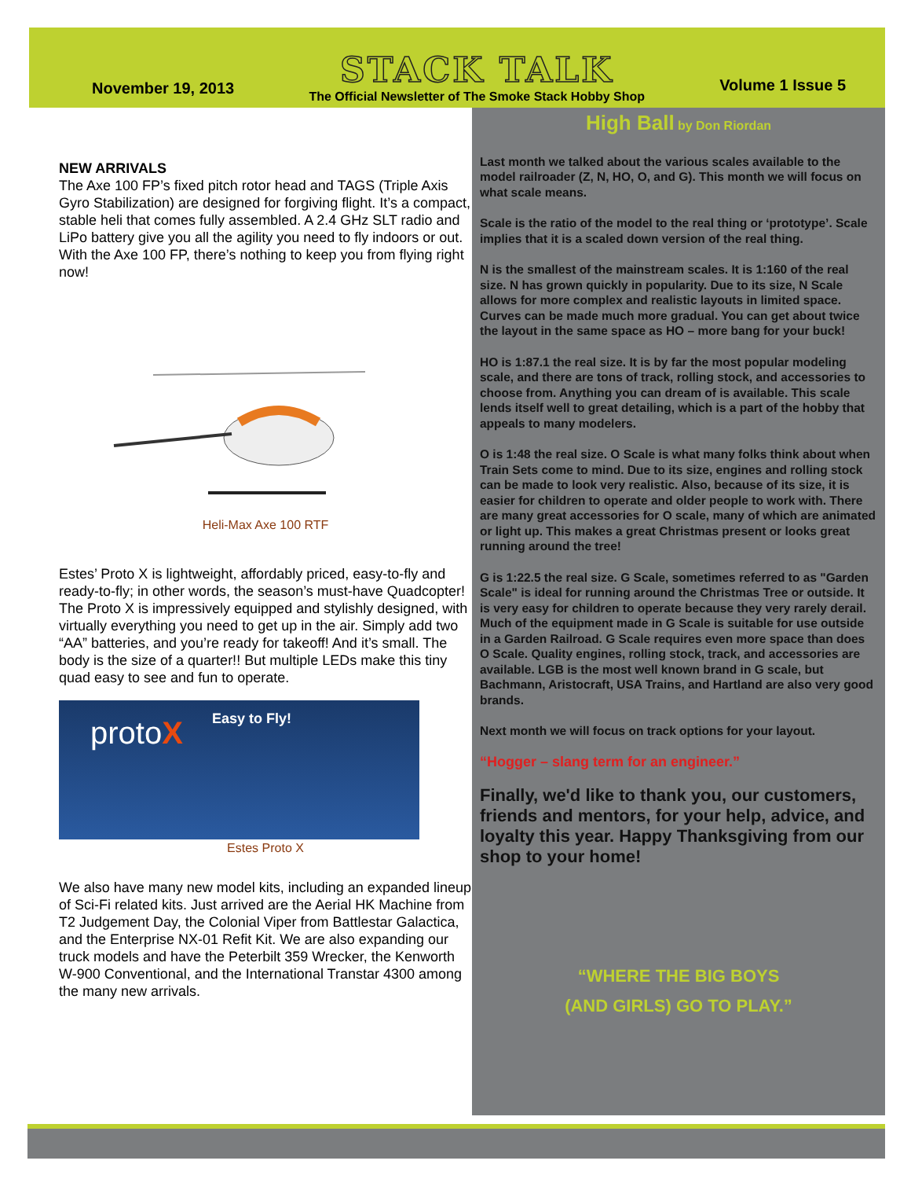November 19, 2013
STACK TALK
The Official Newsletter of The Smoke Stack Hobby Shop
Volume 1 Issue 5
NEW ARRIVALS
The Axe 100 FP’s fixed pitch rotor head and TAGS (Triple Axis Gyro Stabilization) are designed for forgiving flight. It’s a compact, stable heli that comes fully assembled. A 2.4 GHz SLT radio and LiPo battery give you all the agility you need to fly indoors or out. With the Axe 100 FP, there’s nothing to keep you from flying right now!
Heli-Max Axe 100 RTF
Estes’ Proto X is lightweight, affordably priced, easy-to-fly and ready-to-fly; in other words, the season’s must-have Quadcopter! The Proto X is impressively equipped and stylishly designed, with virtually everything you need to get up in the air. Simply add two “AA” batteries, and you’re ready for takeoff! And it’s small. The body is the size of a quarter!! But multiple LEDs make this tiny quad easy to see and fun to operate.
protoX
Easy to Fly!
Estes Proto X
We also have many new model kits, including an expanded lineup of Sci-Fi related kits. Just arrived are the Aerial HK Machine from T2 Judgement Day, the Colonial Viper from Battlestar Galactica, and the Enterprise NX-01 Refit Kit. We are also expanding our truck models and have the Peterbilt 359 Wrecker, the Kenworth W-900 Conventional, and the International Transtar 4300 among the many new arrivals.
High Ball by Don Riordan
Last month we talked about the various scales available to the model railroader (Z, N, HO, O, and G). This month we will focus on what scale means.
Scale is the ratio of the model to the real thing or ‘prototype’. Scale implies that it is a scaled down version of the real thing.
N is the smallest of the mainstream scales. It is 1:160 of the real size. N has grown quickly in popularity. Due to its size, N Scale allows for more complex and realistic layouts in limited space. Curves can be made much more gradual. You can get about twice the layout in the same space as HO – more bang for your buck!
HO is 1:87.1 the real size. It is by far the most popular modeling scale, and there are tons of track, rolling stock, and accessories to choose from. Anything you can dream of is available. This scale lends itself well to great detailing, which is a part of the hobby that appeals to many modelers.
O is 1:48 the real size. O Scale is what many folks think about when Train Sets come to mind. Due to its size, engines and rolling stock can be made to look very realistic. Also, because of its size, it is easier for children to operate and older people to work with. There are many great accessories for O scale, many of which are animated or light up. This makes a great Christmas present or looks great running around the tree!
G is 1:22.5 the real size. G Scale, sometimes referred to as "Garden Scale" is ideal for running around the Christmas Tree or outside. It is very easy for children to operate because they very rarely derail. Much of the equipment made in G Scale is suitable for use outside in a Garden Railroad. G Scale requires even more space than does O Scale. Quality engines, rolling stock, track, and accessories are available. LGB is the most well known brand in G scale, but Bachmann, Aristocraft, USA Trains, and Hartland are also very good brands.
Next month we will focus on track options for your layout.
“Hogger – slang term for an engineer.”
Finally, we'd like to thank you, our customers, friends and mentors, for your help, advice, and loyalty this year. Happy Thanksgiving from our shop to your home!
“WHERE THE BIG BOYS
(AND GIRLS) GO TO PLAY.”